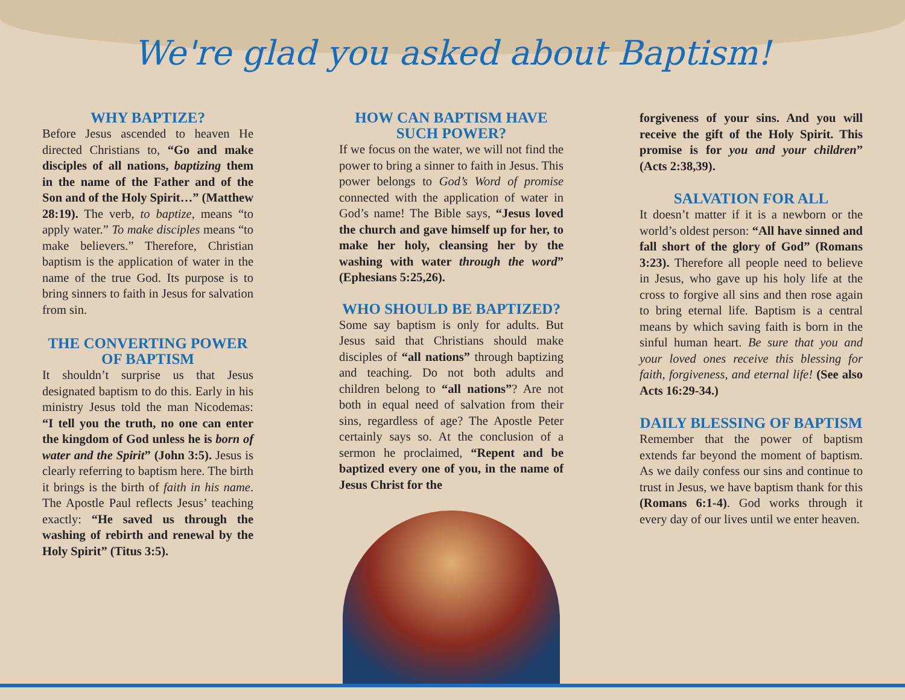We're glad you asked about Baptism!
WHY BAPTIZE?
Before Jesus ascended to heaven He directed Christians to, “Go and make disciples of all nations, baptizing them in the name of the Father and of the Son and of the Holy Spirit…” (Matthew 28:19). The verb, to baptize, means “to apply water.” To make disciples means “to make believers.” Therefore, Christian baptism is the application of water in the name of the true God. Its purpose is to bring sinners to faith in Jesus for salvation from sin.
THE CONVERTING POWER OF BAPTISM
It shouldn’t surprise us that Jesus designated baptism to do this. Early in his ministry Jesus told the man Nicodemas: “I tell you the truth, no one can enter the kingdom of God unless he is born of water and the Spirit” (John 3:5). Jesus is clearly referring to baptism here. The birth it brings is the birth of faith in his name. The Apostle Paul reflects Jesus’ teaching exactly: “He saved us through the washing of rebirth and renewal by the Holy Spirit” (Titus 3:5).
HOW CAN BAPTISM HAVE SUCH POWER?
If we focus on the water, we will not find the power to bring a sinner to faith in Jesus. This power belongs to God’s Word of promise connected with the application of water in God’s name! The Bible says, “Jesus loved the church and gave himself up for her, to make her holy, cleansing her by the washing with water through the word” (Ephesians 5:25,26).
WHO SHOULD BE BAPTIZED?
Some say baptism is only for adults. But Jesus said that Christians should make disciples of “all nations” through baptizing and teaching. Do not both adults and children belong to “all nations”? Are not both in equal need of salvation from their sins, regardless of age? The Apostle Peter certainly says so. At the conclusion of a sermon he proclaimed, “Repent and be baptized every one of you, in the name of Jesus Christ for the
forgiveness of your sins. And you will receive the gift of the Holy Spirit. This promise is for you and your children” (Acts 2:38,39).
SALVATION FOR ALL
It doesn’t matter if it is a newborn or the world’s oldest person: “All have sinned and fall short of the glory of God” (Romans 3:23). Therefore all people need to believe in Jesus, who gave up his holy life at the cross to forgive all sins and then rose again to bring eternal life. Baptism is a central means by which saving faith is born in the sinful human heart. Be sure that you and your loved ones receive this blessing for faith, forgiveness, and eternal life! (See also Acts 16:29-34.)
DAILY BLESSING OF BAPTISM
Remember that the power of baptism extends far beyond the moment of baptism. As we daily confess our sins and continue to trust in Jesus, we have baptism thank for this (Romans 6:1-4). God works through it every day of our lives until we enter heaven.